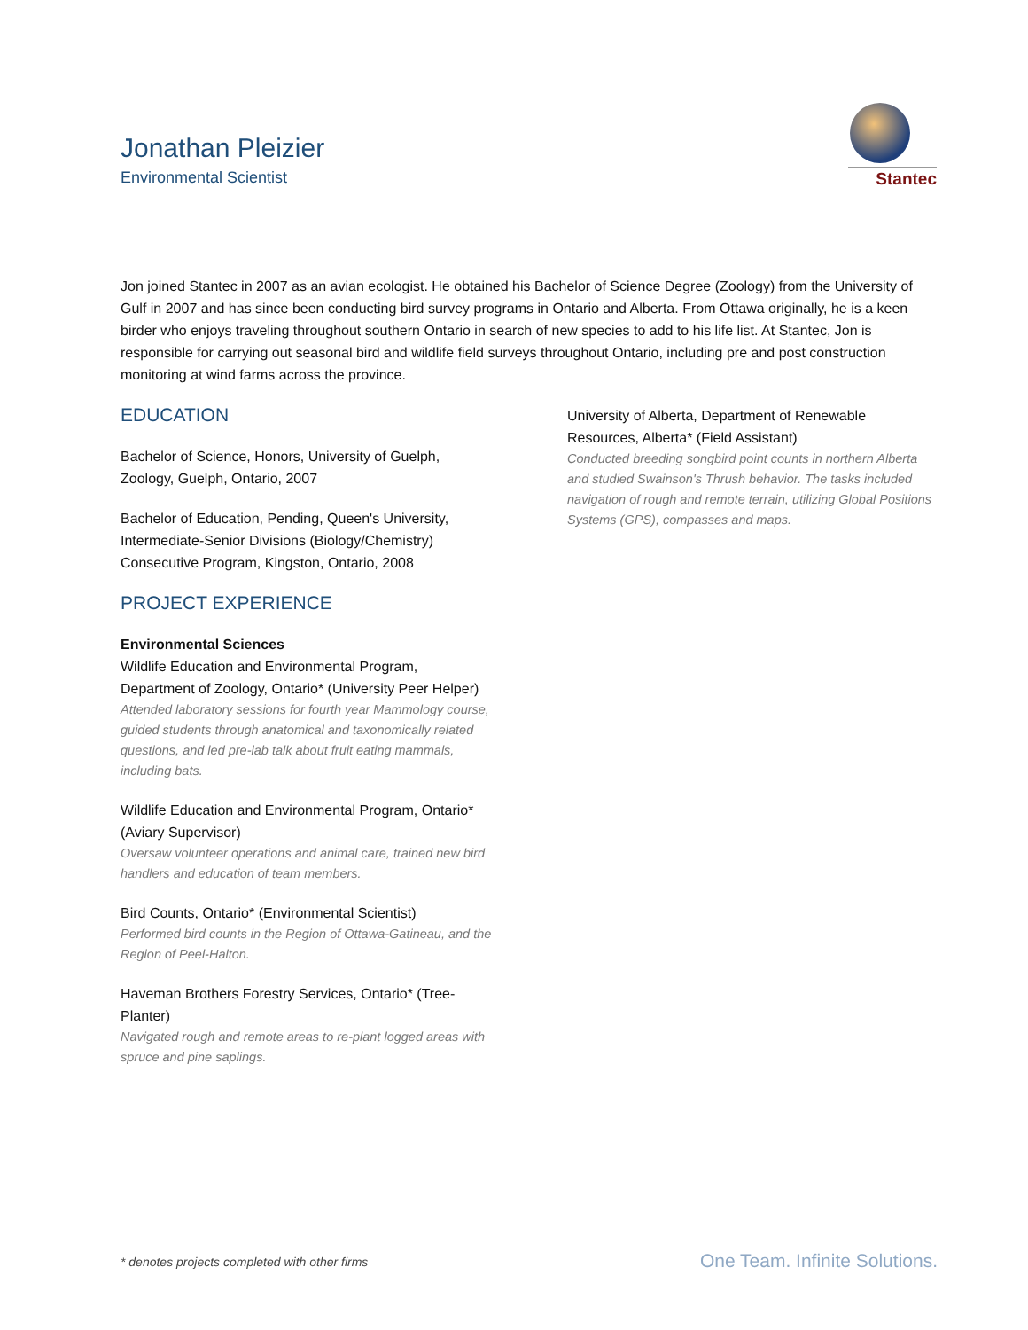Jonathan Pleizier
Environmental Scientist
Stantec
Jon joined Stantec in 2007 as an avian ecologist. He obtained his Bachelor of Science Degree (Zoology) from the University of Gulf in 2007 and has since been conducting bird survey programs in Ontario and Alberta. From Ottawa originally, he is a keen birder who enjoys traveling throughout southern Ontario in search of new species to add to his life list. At Stantec, Jon is responsible for carrying out seasonal bird and wildlife field surveys throughout Ontario, including pre and post construction monitoring at wind farms across the province.
EDUCATION
Bachelor of Science, Honors, University of Guelph, Zoology, Guelph, Ontario, 2007
Bachelor of Education, Pending, Queen's University, Intermediate-Senior Divisions (Biology/Chemistry) Consecutive Program, Kingston, Ontario, 2008
PROJECT EXPERIENCE
Environmental Sciences
Wildlife Education and Environmental Program, Department of Zoology, Ontario* (University Peer Helper)
Attended laboratory sessions for fourth year Mammology course, guided students through anatomical and taxonomically related questions, and led pre-lab talk about fruit eating mammals, including bats.
Wildlife Education and Environmental Program, Ontario* (Aviary Supervisor)
Oversaw volunteer operations and animal care, trained new bird handlers and education of team members.
Bird Counts, Ontario* (Environmental Scientist)
Performed bird counts in the Region of Ottawa-Gatineau, and the Region of Peel-Halton.
Haveman Brothers Forestry Services, Ontario* (Tree-Planter)
Navigated rough and remote areas to re-plant logged areas with spruce and pine saplings.
University of Alberta, Department of Renewable Resources, Alberta* (Field Assistant)
Conducted breeding songbird point counts in northern Alberta and studied Swainson's Thrush behavior. The tasks included navigation of rough and remote terrain, utilizing Global Positions Systems (GPS), compasses and maps.
* denotes projects completed with other firms
One Team. Infinite Solutions.